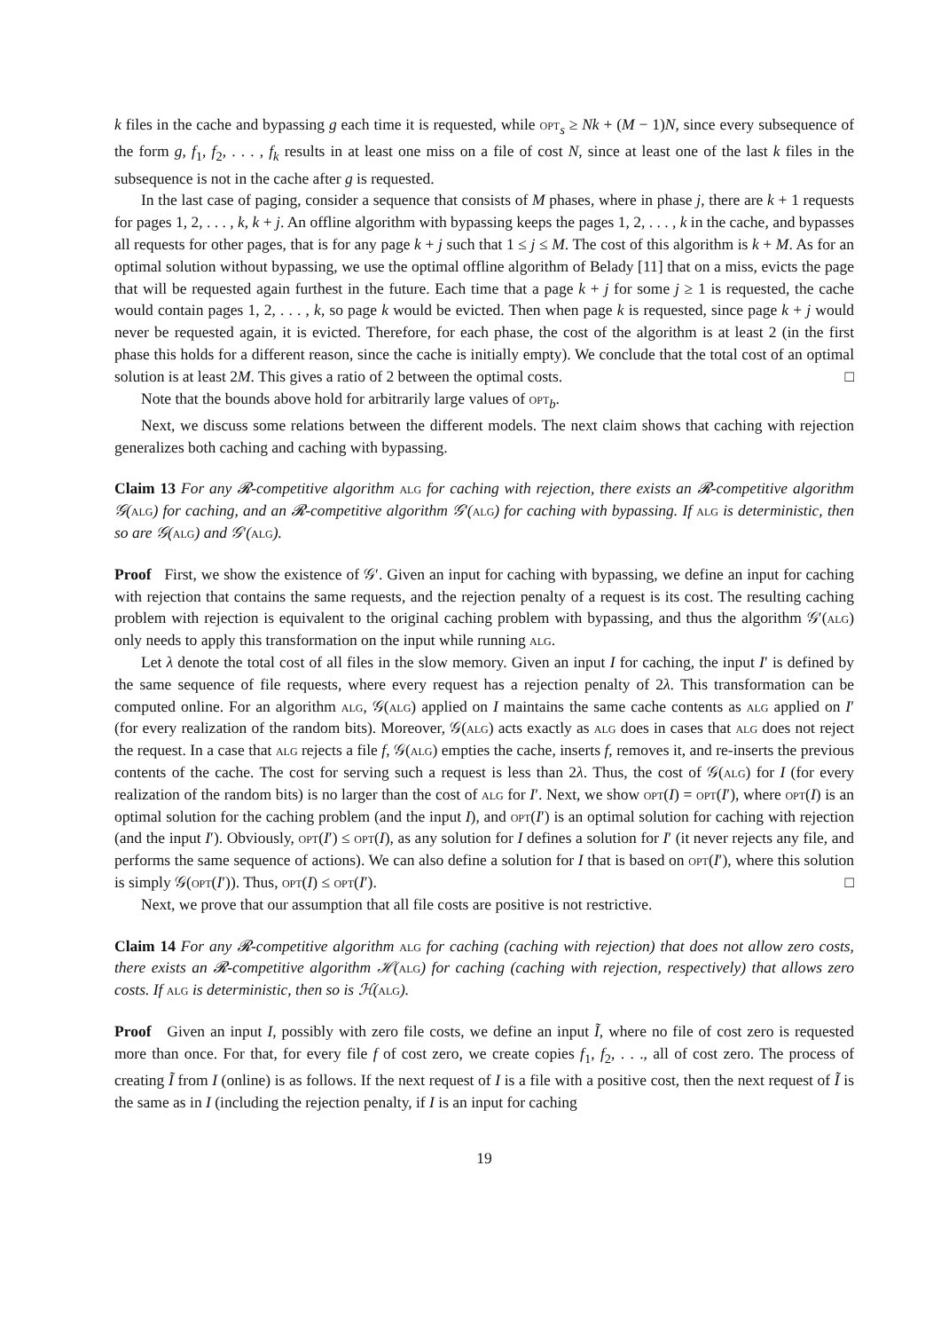k files in the cache and bypassing g each time it is requested, while opt<sub>s</sub> ≥ Nk + (M − 1)N, since every subsequence of the form g, f<sub>1</sub>, f<sub>2</sub>, . . . , f<sub>k</sub> results in at least one miss on a file of cost N, since at least one of the last k files in the subsequence is not in the cache after g is requested.
In the last case of paging, consider a sequence that consists of M phases, where in phase j, there are k + 1 requests for pages 1, 2, . . . , k, k + j. An offline algorithm with bypassing keeps the pages 1, 2, . . . , k in the cache, and bypasses all requests for other pages, that is for any page k + j such that 1 ≤ j ≤ M. The cost of this algorithm is k + M. As for an optimal solution without bypassing, we use the optimal offline algorithm of Belady [11] that on a miss, evicts the page that will be requested again furthest in the future. Each time that a page k + j for some j ≥ 1 is requested, the cache would contain pages 1, 2, . . . , k, so page k would be evicted. Then when page k is requested, since page k + j would never be requested again, it is evicted. Therefore, for each phase, the cost of the algorithm is at least 2 (in the first phase this holds for a different reason, since the cache is initially empty). We conclude that the total cost of an optimal solution is at least 2M. This gives a ratio of 2 between the optimal costs. □
Note that the bounds above hold for arbitrarily large values of opt<sub>b</sub>.
Next, we discuss some relations between the different models. The next claim shows that caching with rejection generalizes both caching and caching with bypassing.
Claim 13 For any 𝓡-competitive algorithm alg for caching with rejection, there exists an 𝓡-competitive algorithm 𝒢(alg) for caching, and an 𝓡-competitive algorithm 𝒢′(alg) for caching with bypassing. If alg is deterministic, then so are 𝒢(alg) and 𝒢′(alg).
Proof First, we show the existence of 𝒢′. Given an input for caching with bypassing, we define an input for caching with rejection that contains the same requests, and the rejection penalty of a request is its cost. The resulting caching problem with rejection is equivalent to the original caching problem with bypassing, and thus the algorithm 𝒢′(alg) only needs to apply this transformation on the input while running alg.
Let λ denote the total cost of all files in the slow memory. Given an input I for caching, the input I′ is defined by the same sequence of file requests, where every request has a rejection penalty of 2λ. This transformation can be computed online. For an algorithm alg, 𝒢(alg) applied on I maintains the same cache contents as alg applied on I′ (for every realization of the random bits). Moreover, 𝒢(alg) acts exactly as alg does in cases that alg does not reject the request. In a case that alg rejects a file f, 𝒢(alg) empties the cache, inserts f, removes it, and re-inserts the previous contents of the cache. The cost for serving such a request is less than 2λ. Thus, the cost of 𝒢(alg) for I (for every realization of the random bits) is no larger than the cost of alg for I′. Next, we show opt(I) = opt(I′), where opt(I) is an optimal solution for the caching problem (and the input I), and opt(I′) is an optimal solution for caching with rejection (and the input I′). Obviously, opt(I′) ≤ opt(I), as any solution for I defines a solution for I′ (it never rejects any file, and performs the same sequence of actions). We can also define a solution for I that is based on opt(I′), where this solution is simply 𝒢(opt(I′)). Thus, opt(I) ≤ opt(I′). □
Next, we prove that our assumption that all file costs are positive is not restrictive.
Claim 14 For any 𝓡-competitive algorithm alg for caching (caching with rejection) that does not allow zero costs, there exists an 𝓡-competitive algorithm ℋ(alg) for caching (caching with rejection, respectively) that allows zero costs. If alg is deterministic, then so is ℋ(alg).
Proof Given an input I, possibly with zero file costs, we define an input Ĩ, where no file of cost zero is requested more than once. For that, for every file f of cost zero, we create copies f<sub>1</sub>, f<sub>2</sub>, . . ., all of cost zero. The process of creating Ĩ from I (online) is as follows. If the next request of I is a file with a positive cost, then the next request of Ĩ is the same as in I (including the rejection penalty, if I is an input for caching
19